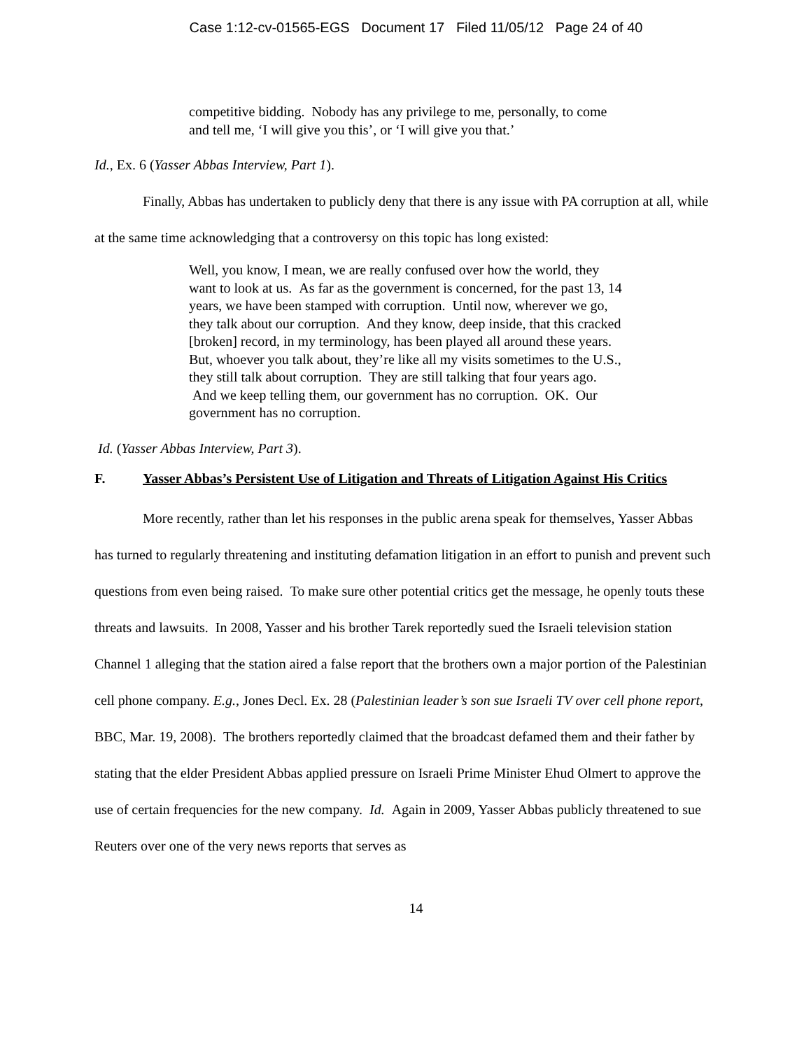Case 1:12-cv-01565-EGS Document 17 Filed 11/05/12 Page 24 of 40
competitive bidding. Nobody has any privilege to me, personally, to come and tell me, ‘I will give you this’, or ‘I will give you that.’
Id., Ex. 6 (Yasser Abbas Interview, Part 1).
Finally, Abbas has undertaken to publicly deny that there is any issue with PA corruption at all, while at the same time acknowledging that a controversy on this topic has long existed:
Well, you know, I mean, we are really confused over how the world, they want to look at us. As far as the government is concerned, for the past 13, 14 years, we have been stamped with corruption. Until now, wherever we go, they talk about our corruption. And they know, deep inside, that this cracked [broken] record, in my terminology, has been played all around these years. But, whoever you talk about, they’re like all my visits sometimes to the U.S., they still talk about corruption. They are still talking that four years ago. And we keep telling them, our government has no corruption. OK. Our government has no corruption.
Id. (Yasser Abbas Interview, Part 3).
F. Yasser Abbas’s Persistent Use of Litigation and Threats of Litigation Against His Critics
More recently, rather than let his responses in the public arena speak for themselves, Yasser Abbas has turned to regularly threatening and instituting defamation litigation in an effort to punish and prevent such questions from even being raised. To make sure other potential critics get the message, he openly touts these threats and lawsuits. In 2008, Yasser and his brother Tarek reportedly sued the Israeli television station Channel 1 alleging that the station aired a false report that the brothers own a major portion of the Palestinian cell phone company. E.g., Jones Decl. Ex. 28 (Palestinian leader’s son sue Israeli TV over cell phone report, BBC, Mar. 19, 2008). The brothers reportedly claimed that the broadcast defamed them and their father by stating that the elder President Abbas applied pressure on Israeli Prime Minister Ehud Olmert to approve the use of certain frequencies for the new company. Id. Again in 2009, Yasser Abbas publicly threatened to sue Reuters over one of the very news reports that serves as
14